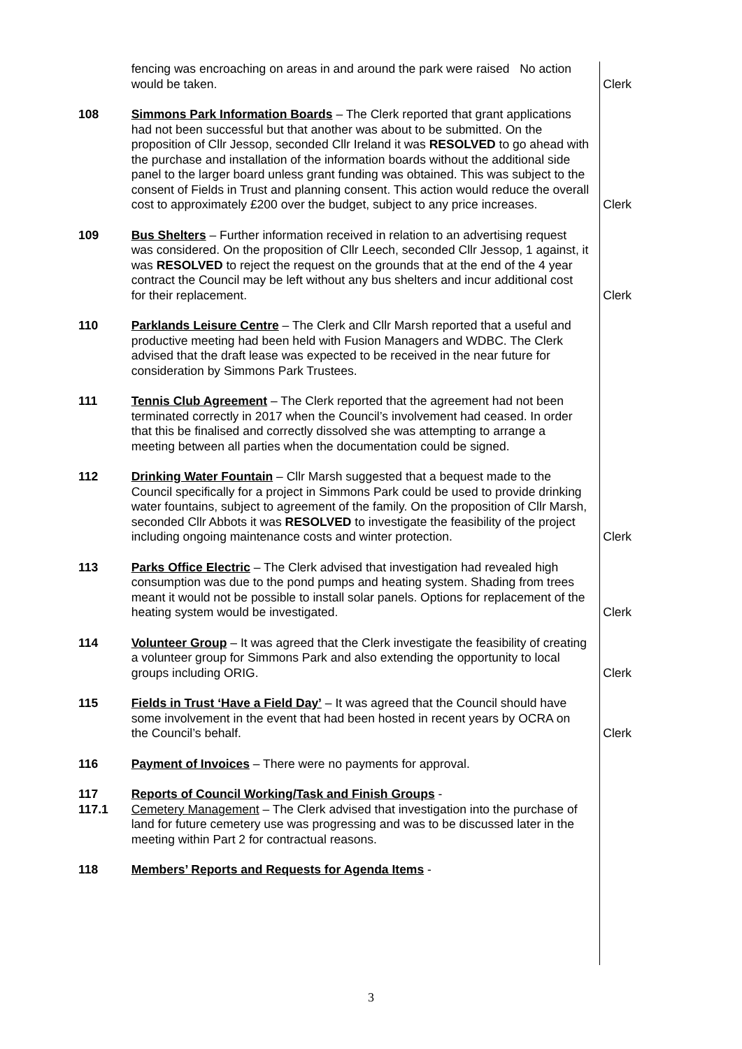| | fencing was encroaching on areas in and around the park were raised No action would be taken. | Clerk |
| 108 | Simmons Park Information Boards – The Clerk reported that grant applications had not been successful but that another was about to be submitted. On the proposition of Cllr Jessop, seconded Cllr Ireland it was RESOLVED to go ahead with the purchase and installation of the information boards without the additional side panel to the larger board unless grant funding was obtained. This was subject to the consent of Fields in Trust and planning consent. This action would reduce the overall cost to approximately £200 over the budget, subject to any price increases. | Clerk |
| 109 | Bus Shelters – Further information received in relation to an advertising request was considered. On the proposition of Cllr Leech, seconded Cllr Jessop, 1 against, it was RESOLVED to reject the request on the grounds that at the end of the 4 year contract the Council may be left without any bus shelters and incur additional cost for their replacement. | Clerk |
| 110 | Parklands Leisure Centre – The Clerk and Cllr Marsh reported that a useful and productive meeting had been held with Fusion Managers and WDBC. The Clerk advised that the draft lease was expected to be received in the near future for consideration by Simmons Park Trustees. | |
| 111 | Tennis Club Agreement – The Clerk reported that the agreement had not been terminated correctly in 2017 when the Council’s involvement had ceased. In order that this be finalised and correctly dissolved she was attempting to arrange a meeting between all parties when the documentation could be signed. | |
| 112 | Drinking Water Fountain – Cllr Marsh suggested that a bequest made to the Council specifically for a project in Simmons Park could be used to provide drinking water fountains, subject to agreement of the family. On the proposition of Cllr Marsh, seconded Cllr Abbots it was RESOLVED to investigate the feasibility of the project including ongoing maintenance costs and winter protection. | Clerk |
| 113 | Parks Office Electric – The Clerk advised that investigation had revealed high consumption was due to the pond pumps and heating system. Shading from trees meant it would not be possible to install solar panels. Options for replacement of the heating system would be investigated. | Clerk |
| 114 | Volunteer Group – It was agreed that the Clerk investigate the feasibility of creating a volunteer group for Simmons Park and also extending the opportunity to local groups including ORIG. | Clerk |
| 115 | Fields in Trust ‘Have a Field Day’ – It was agreed that the Council should have some involvement in the event that had been hosted in recent years by OCRA on the Council’s behalf. | Clerk |
| 116 | Payment of Invoices – There were no payments for approval. | |
| 117 117.1 | Reports of Council Working/Task and Finish Groups - Cemetery Management – The Clerk advised that investigation into the purchase of land for future cemetery use was progressing and was to be discussed later in the meeting within Part 2 for contractual reasons. | |
| 118 | Members’ Reports and Requests for Agenda Items - | |
3